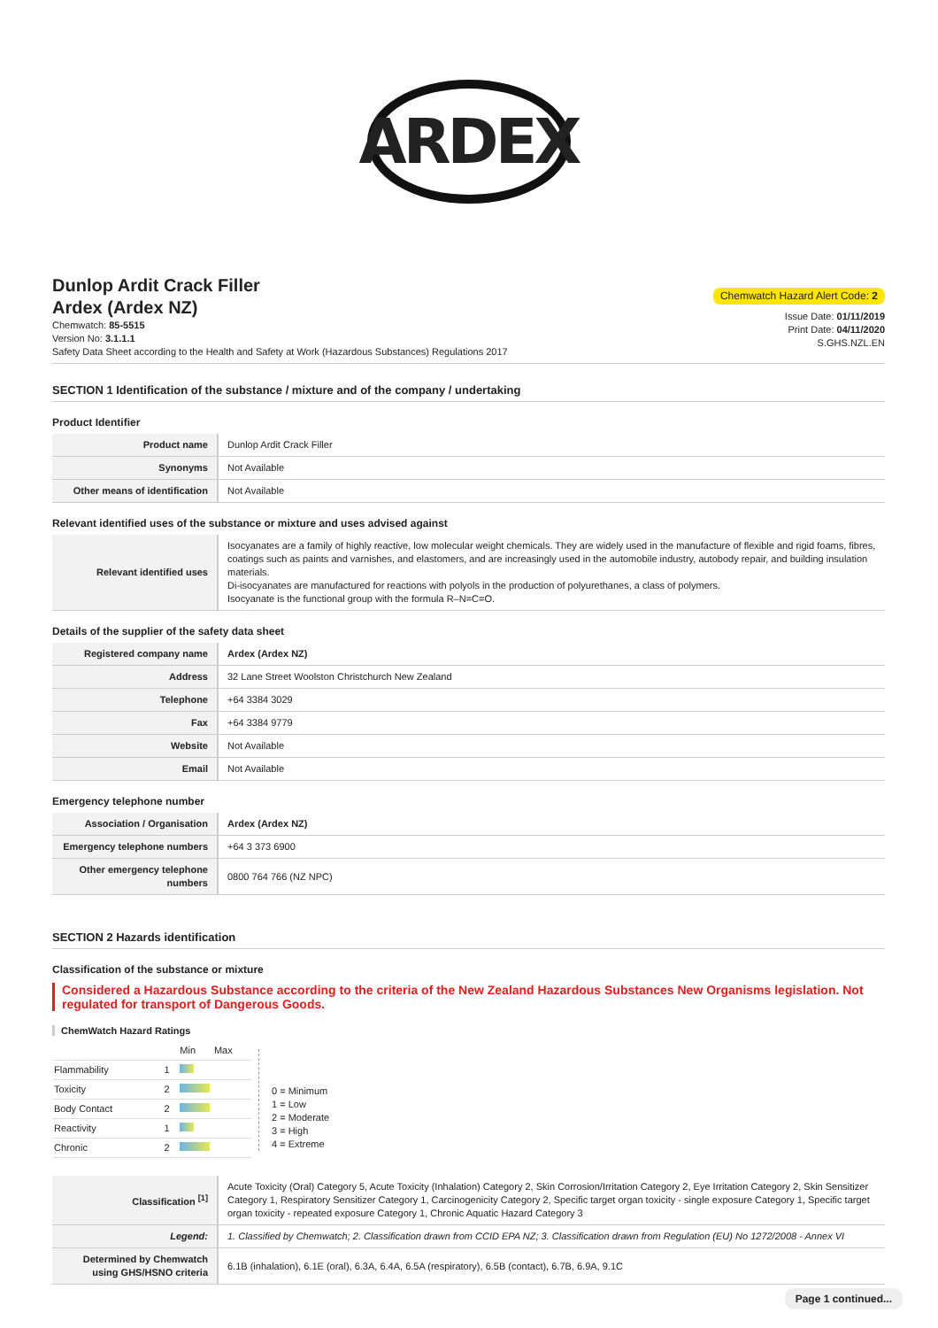ARDEX
Dunlop Ardit Crack Filler
Ardex (Ardex NZ)
Chemwatch: 85-5515
Version No: 3.1.1.1
Safety Data Sheet according to the Health and Safety at Work (Hazardous Substances) Regulations 2017
Chemwatch Hazard Alert Code: 2
Issue Date: 01/11/2019
Print Date: 04/11/2020
S.GHS.NZL.EN
SECTION 1 Identification of the substance / mixture and of the company / undertaking
Product Identifier
| Product name | Dunlop Ardit Crack Filler |
| Synonyms | Not Available |
| Other means of identification | Not Available |
Relevant identified uses of the substance or mixture and uses advised against
| Relevant identified uses | Isocyanates are a family of highly reactive, low molecular weight chemicals. They are widely used in the manufacture of flexible and rigid foams, fibres, coatings such as paints and varnishes, and elastomers, and are increasingly used in the automobile industry, autobody repair, and building insulation materials. Di-isocyanates are manufactured for reactions with polyols in the production of polyurethanes, a class of polymers. Isocyanate is the functional group with the formula R–N=C=O. |
Details of the supplier of the safety data sheet
| Registered company name | Ardex (Ardex NZ) |
| Address | 32 Lane Street Woolston Christchurch New Zealand |
| Telephone | +64 3384 3029 |
| Fax | +64 3384 9779 |
| Website | Not Available |
| Email | Not Available |
Emergency telephone number
| Association / Organisation | Ardex (Ardex NZ) |
| Emergency telephone numbers | +64 3 373 6900 |
| Other emergency telephone numbers | 0800 764 766 (NZ NPC) |
SECTION 2 Hazards identification
Classification of the substance or mixture
Considered a Hazardous Substance according to the criteria of the New Zealand Hazardous Substances New Organisms legislation. Not regulated for transport of Dangerous Goods.
ChemWatch Hazard Ratings
| | | Min | Max |
| Flammability | 1 | | |
| Toxicity | 2 | | |
| Body Contact | 2 | | |
| Reactivity | 1 | | |
| Chronic | 2 | | |
0 = Minimum
1 = Low
2 = Moderate
3 = High
4 = Extreme
| Classification <sup>[1]</sup> | Acute Toxicity (Oral) Category 5, Acute Toxicity (Inhalation) Category 2, Skin Corrosion/Irritation Category 2, Eye Irritation Category 2, Skin Sensitizer Category 1, Respiratory Sensitizer Category 1, Carcinogenicity Category 2, Specific target organ toxicity - single exposure Category 1, Specific target organ toxicity - repeated exposure Category 1, Chronic Aquatic Hazard Category 3 |
| Legend: | 1. Classified by Chemwatch; 2. Classification drawn from CCID EPA NZ; 3. Classification drawn from Regulation (EU) No 1272/2008 - Annex VI |
| Determined by Chemwatch using GHS/HSNO criteria | 6.1B (inhalation), 6.1E (oral), 6.3A, 6.4A, 6.5A (respiratory), 6.5B (contact), 6.7B, 6.9A, 9.1C |
Page 1 continued...